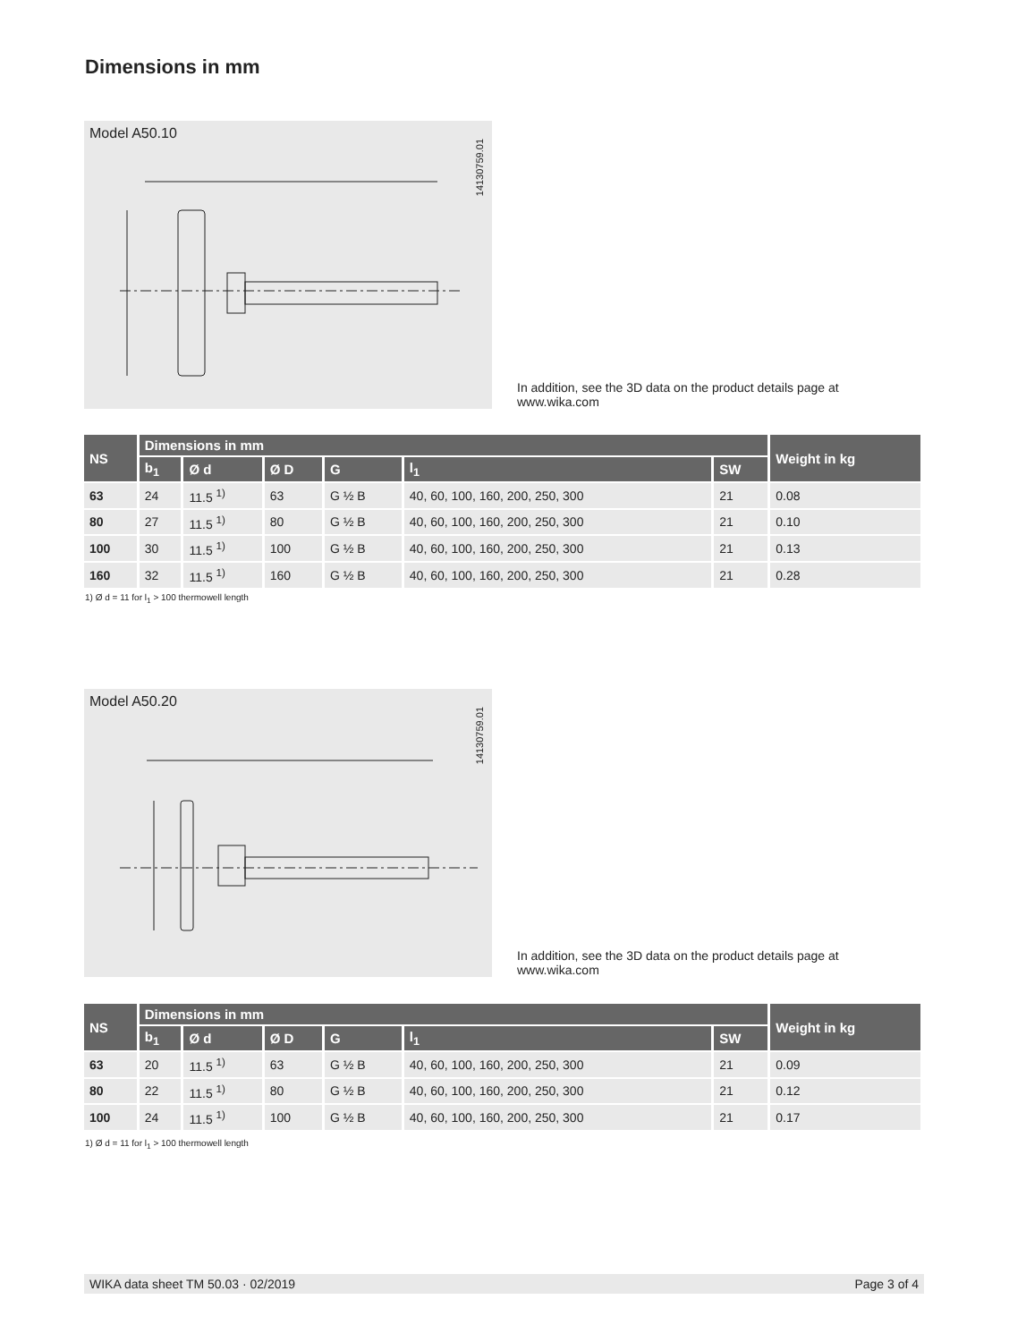Dimensions in mm
Model A50.10
14130759.01
In addition, see the 3D data on the product details page at www.wika.com
| NS | Dimensions in mm | | | | | | Weight in kg |
| --- | --- | --- | --- | --- | --- | --- | --- |
| | b<sub>1</sub> | Ø d | Ø D | G | l<sub>1</sub> | SW | |
| 63 | 24 | 11.5 <sup>1)</sup> | 63 | G ½ B | 40, 60, 100, 160, 200, 250, 300 | 21 | 0.08 |
| 80 | 27 | 11.5 <sup>1)</sup> | 80 | G ½ B | 40, 60, 100, 160, 200, 250, 300 | 21 | 0.10 |
| 100 | 30 | 11.5 <sup>1)</sup> | 100 | G ½ B | 40, 60, 100, 160, 200, 250, 300 | 21 | 0.13 |
| 160 | 32 | 11.5 <sup>1)</sup> | 160 | G ½ B | 40, 60, 100, 160, 200, 250, 300 | 21 | 0.28 |
1) Ø d = 11 for l<sub>1</sub> > 100 thermowell length
Model A50.20
14130759.01
In addition, see the 3D data on the product details page at www.wika.com
| NS | Dimensions in mm | | | | | | Weight in kg |
| --- | --- | --- | --- | --- | --- | --- | --- |
| | b<sub>1</sub> | Ø d | Ø D | G | l<sub>1</sub> | SW | |
| 63 | 20 | 11.5 <sup>1)</sup> | 63 | G ½ B | 40, 60, 100, 160, 200, 250, 300 | 21 | 0.09 |
| 80 | 22 | 11.5 <sup>1)</sup> | 80 | G ½ B | 40, 60, 100, 160, 200, 250, 300 | 21 | 0.12 |
| 100 | 24 | 11.5 <sup>1)</sup> | 100 | G ½ B | 40, 60, 100, 160, 200, 250, 300 | 21 | 0.17 |
1) Ø d = 11 for l<sub>1</sub> > 100 thermowell length
WIKA data sheet TM 50.03 · 02/2019 Page 3 of 4